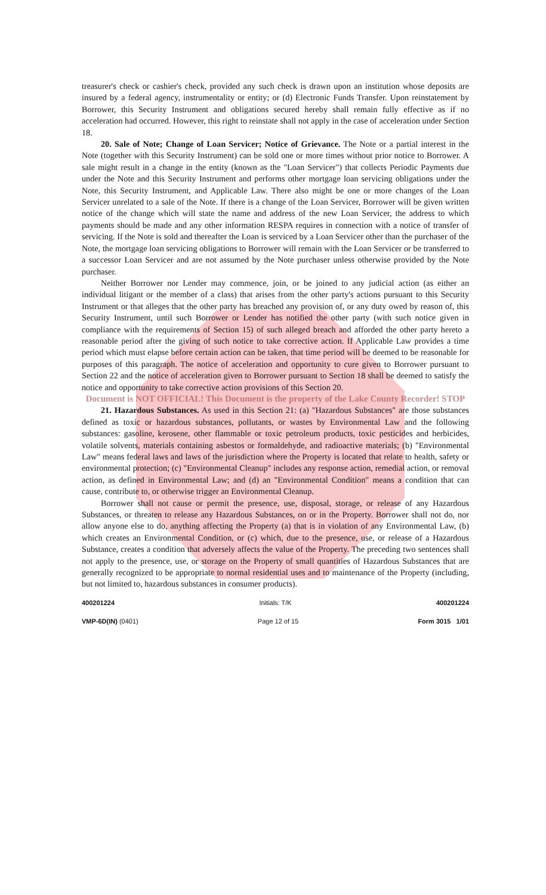treasurer's check or cashier's check, provided any such check is drawn upon an institution whose deposits are insured by a federal agency, instrumentality or entity; or (d) Electronic Funds Transfer. Upon reinstatement by Borrower, this Security Instrument and obligations secured hereby shall remain fully effective as if no acceleration had occurred. However, this right to reinstate shall not apply in the case of acceleration under Section 18.
20. Sale of Note; Change of Loan Servicer; Notice of Grievance. The Note or a partial interest in the Note (together with this Security Instrument) can be sold one or more times without prior notice to Borrower. A sale might result in a change in the entity (known as the "Loan Servicer") that collects Periodic Payments due under the Note and this Security Instrument and performs other mortgage loan servicing obligations under the Note, this Security Instrument, and Applicable Law. There also might be one or more changes of the Loan Servicer unrelated to a sale of the Note. If there is a change of the Loan Servicer, Borrower will be given written notice of the change which will state the name and address of the new Loan Servicer, the address to which payments should be made and any other information RESPA requires in connection with a notice of transfer of servicing. If the Note is sold and thereafter the Loan is serviced by a Loan Servicer other than the purchaser of the Note, the mortgage loan servicing obligations to Borrower will remain with the Loan Servicer or be transferred to a successor Loan Servicer and are not assumed by the Note purchaser unless otherwise provided by the Note purchaser.
Neither Borrower nor Lender may commence, join, or be joined to any judicial action (as either an individual litigant or the member of a class) that arises from the other party's actions pursuant to this Security Instrument or that alleges that the other party has breached any provision of, or any duty owed by reason of, this Security Instrument, until such Borrower or Lender has notified the other party (with such notice given in compliance with the requirements of Section 15) of such alleged breach and afforded the other party hereto a reasonable period after the giving of such notice to take corrective action. If Applicable Law provides a time period which must elapse before certain action can be taken, that time period will be deemed to be reasonable for purposes of this paragraph. The notice of acceleration and opportunity to cure given to Borrower pursuant to Section 22 and the notice of acceleration given to Borrower pursuant to Section 18 shall be deemed to satisfy the notice and opportunity to take corrective action provisions of this Section 20.
Document is NOT OFFICIAL! This Document is the property of the Lake County Recorder! STOP
21. Hazardous Substances. As used in this Section 21: (a) "Hazardous Substances" are those substances defined as toxic or hazardous substances, pollutants, or wastes by Environmental Law and the following substances: gasoline, kerosene, other flammable or toxic petroleum products, toxic pesticides and herbicides, volatile solvents, materials containing asbestos or formaldehyde, and radioactive materials; (b) "Environmental Law" means federal laws and laws of the jurisdiction where the Property is located that relate to health, safety or environmental protection; (c) "Environmental Cleanup" includes any response action, remedial action, or removal action, as defined in Environmental Law; and (d) an "Environmental Condition" means a condition that can cause, contribute to, or otherwise trigger an Environmental Cleanup.
Borrower shall not cause or permit the presence, use, disposal, storage, or release of any Hazardous Substances, or threaten to release any Hazardous Substances, on or in the Property. Borrower shall not do, nor allow anyone else to do, anything affecting the Property (a) that is in violation of any Environmental Law, (b) which creates an Environmental Condition, or (c) which, due to the presence, use, or release of a Hazardous Substance, creates a condition that adversely affects the value of the Property. The preceding two sentences shall not apply to the presence, use, or storage on the Property of small quantities of Hazardous Substances that are generally recognized to be appropriate to normal residential uses and to maintenance of the Property (including, but not limited to, hazardous substances in consumer products).
400201224 Initials: T/K 400201224
VMP-6D(IN) (0401) Page 12 of 15 Form 3015 1/01